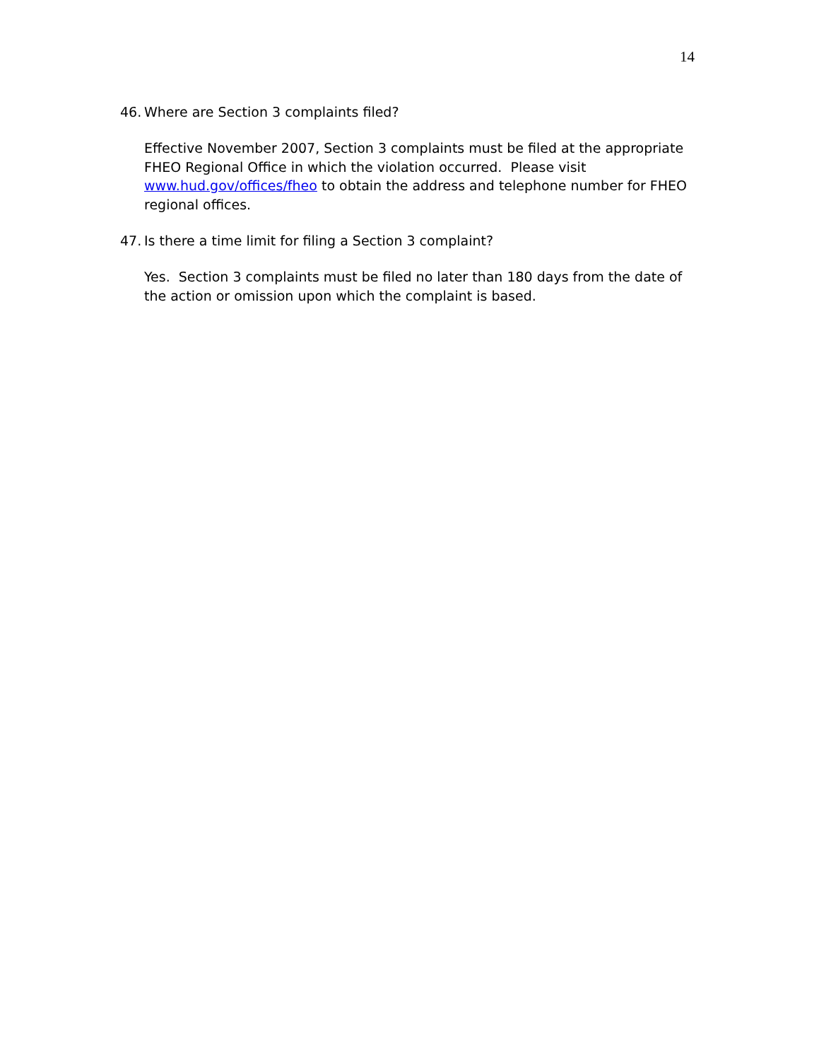14
46. Where are Section 3 complaints filed?
Effective November 2007, Section 3 complaints must be filed at the appropriate FHEO Regional Office in which the violation occurred. Please visit www.hud.gov/offices/fheo to obtain the address and telephone number for FHEO regional offices.
47. Is there a time limit for filing a Section 3 complaint?
Yes. Section 3 complaints must be filed no later than 180 days from the date of the action or omission upon which the complaint is based.